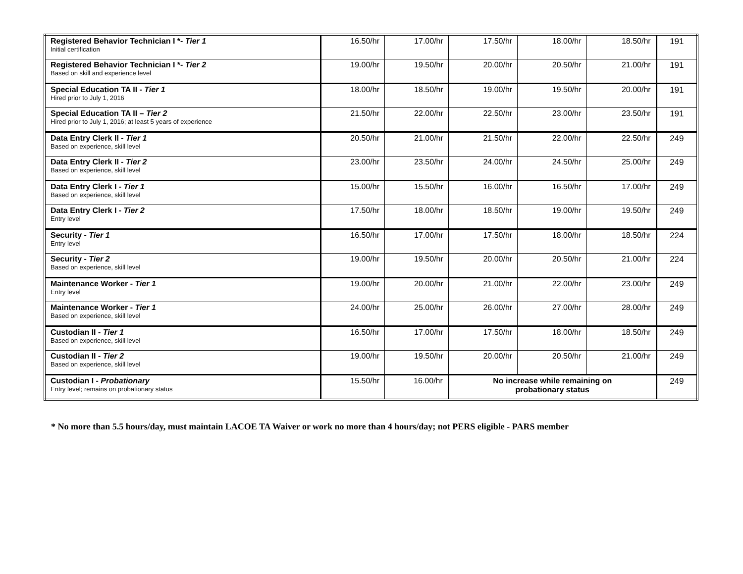| Registered Behavior Technician I *- Tier 1 Initial certification | 16.50/hr | 17.00/hr | 17.50/hr | 18.00/hr | 18.50/hr | 191 |
| Registered Behavior Technician I *- Tier 2 Based on skill and experience level | 19.00/hr | 19.50/hr | 20.00/hr | 20.50/hr | 21.00/hr | 191 |
| Special Education TA II - Tier 1 Hired prior to July 1, 2016 | 18.00/hr | 18.50/hr | 19.00/hr | 19.50/hr | 20.00/hr | 191 |
| Special Education TA II – Tier 2 Hired prior to July 1, 2016; at least 5 years of experience | 21.50/hr | 22.00/hr | 22.50/hr | 23.00/hr | 23.50/hr | 191 |
| Data Entry Clerk II - Tier 1 Based on experience, skill level | 20.50/hr | 21.00/hr | 21.50/hr | 22.00/hr | 22.50/hr | 249 |
| Data Entry Clerk II - Tier 2 Based on experience, skill level | 23.00/hr | 23.50/hr | 24.00/hr | 24.50/hr | 25.00/hr | 249 |
| Data Entry Clerk I - Tier 1 Based on experience, skill level | 15.00/hr | 15.50/hr | 16.00/hr | 16.50/hr | 17.00/hr | 249 |
| Data Entry Clerk I - Tier 2 Entry level | 17.50/hr | 18.00/hr | 18.50/hr | 19.00/hr | 19.50/hr | 249 |
| Security - Tier 1 Entry level | 16.50/hr | 17.00/hr | 17.50/hr | 18.00/hr | 18.50/hr | 224 |
| Security - Tier 2 Based on experience, skill level | 19.00/hr | 19.50/hr | 20.00/hr | 20.50/hr | 21.00/hr | 224 |
| Maintenance Worker - Tier 1 Entry level | 19.00/hr | 20.00/hr | 21.00/hr | 22.00/hr | 23.00/hr | 249 |
| Maintenance Worker - Tier 1 Based on experience, skill level | 24.00/hr | 25.00/hr | 26.00/hr | 27.00/hr | 28.00/hr | 249 |
| Custodian II - Tier 1 Based on experience, skill level | 16.50/hr | 17.00/hr | 17.50/hr | 18.00/hr | 18.50/hr | 249 |
| Custodian II - Tier 2 Based on experience, skill level | 19.00/hr | 19.50/hr | 20.00/hr | 20.50/hr | 21.00/hr | 249 |
| Custodian I - Probationary Entry level; remains on probationary status | 15.50/hr | 16.00/hr | No increase while remaining on probationary status | | | 249 |
* No more than 5.5 hours/day, must maintain LACOE TA Waiver or work no more than 4 hours/day; not PERS eligible - PARS member